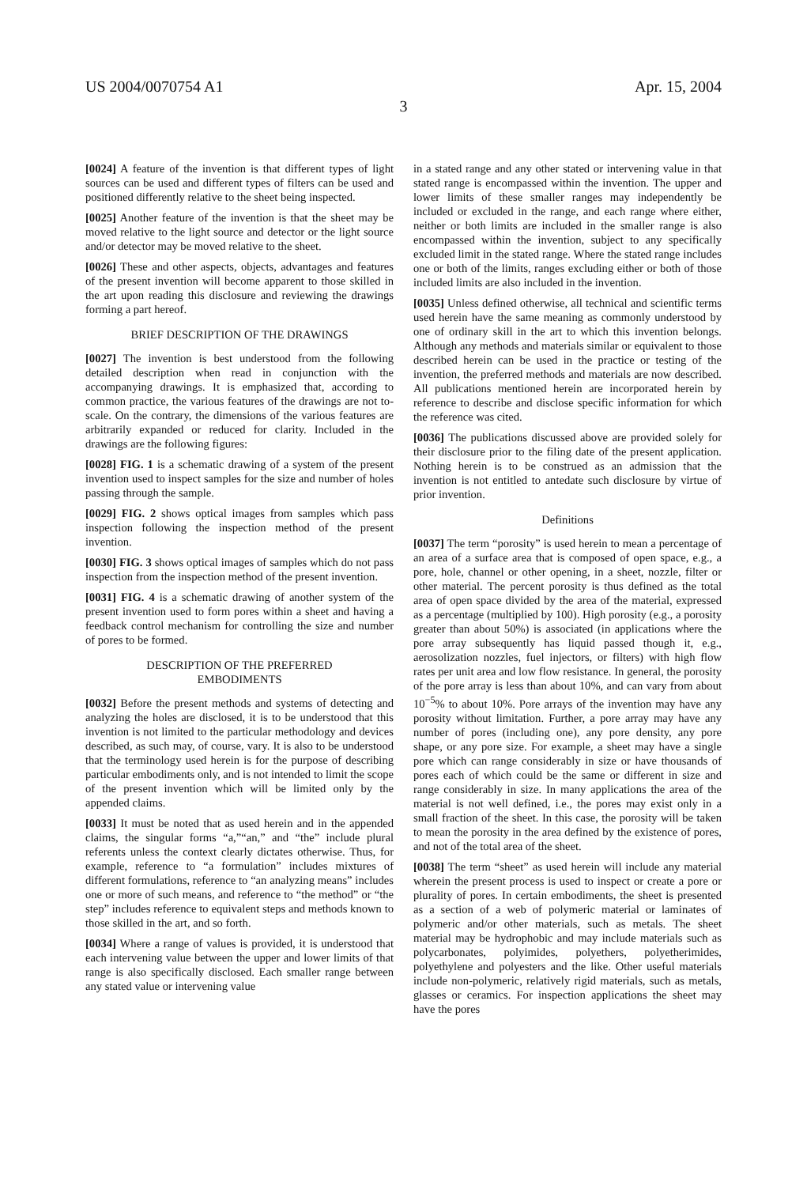US 2004/0070754 A1 Apr. 15, 2004
3
[0024] A feature of the invention is that different types of light sources can be used and different types of filters can be used and positioned differently relative to the sheet being inspected.
[0025] Another feature of the invention is that the sheet may be moved relative to the light source and detector or the light source and/or detector may be moved relative to the sheet.
[0026] These and other aspects, objects, advantages and features of the present invention will become apparent to those skilled in the art upon reading this disclosure and reviewing the drawings forming a part hereof.
BRIEF DESCRIPTION OF THE DRAWINGS
[0027] The invention is best understood from the following detailed description when read in conjunction with the accompanying drawings. It is emphasized that, according to common practice, the various features of the drawings are not to-scale. On the contrary, the dimensions of the various features are arbitrarily expanded or reduced for clarity. Included in the drawings are the following figures:
[0028] FIG. 1 is a schematic drawing of a system of the present invention used to inspect samples for the size and number of holes passing through the sample.
[0029] FIG. 2 shows optical images from samples which pass inspection following the inspection method of the present invention.
[0030] FIG. 3 shows optical images of samples which do not pass inspection from the inspection method of the present invention.
[0031] FIG. 4 is a schematic drawing of another system of the present invention used to form pores within a sheet and having a feedback control mechanism for controlling the size and number of pores to be formed.
DESCRIPTION OF THE PREFERRED
EMBODIMENTS
[0032] Before the present methods and systems of detecting and analyzing the holes are disclosed, it is to be understood that this invention is not limited to the particular methodology and devices described, as such may, of course, vary. It is also to be understood that the terminology used herein is for the purpose of describing particular embodiments only, and is not intended to limit the scope of the present invention which will be limited only by the appended claims.
[0033] It must be noted that as used herein and in the appended claims, the singular forms “a,”“an,” and “the” include plural referents unless the context clearly dictates otherwise. Thus, for example, reference to “a formulation” includes mixtures of different formulations, reference to “an analyzing means” includes one or more of such means, and reference to “the method” or “the step” includes reference to equivalent steps and methods known to those skilled in the art, and so forth.
[0034] Where a range of values is provided, it is understood that each intervening value between the upper and lower limits of that range is also specifically disclosed. Each smaller range between any stated value or intervening value
in a stated range and any other stated or intervening value in that stated range is encompassed within the invention. The upper and lower limits of these smaller ranges may independently be included or excluded in the range, and each range where either, neither or both limits are included in the smaller range is also encompassed within the invention, subject to any specifically excluded limit in the stated range. Where the stated range includes one or both of the limits, ranges excluding either or both of those included limits are also included in the invention.
[0035] Unless defined otherwise, all technical and scientific terms used herein have the same meaning as commonly understood by one of ordinary skill in the art to which this invention belongs. Although any methods and materials similar or equivalent to those described herein can be used in the practice or testing of the invention, the preferred methods and materials are now described. All publications mentioned herein are incorporated herein by reference to describe and disclose specific information for which the reference was cited.
[0036] The publications discussed above are provided solely for their disclosure prior to the filing date of the present application. Nothing herein is to be construed as an admission that the invention is not entitled to antedate such disclosure by virtue of prior invention.
Definitions
[0037] The term “porosity” is used herein to mean a percentage of an area of a surface area that is composed of open space, e.g., a pore, hole, channel or other opening, in a sheet, nozzle, filter or other material. The percent porosity is thus defined as the total area of open space divided by the area of the material, expressed as a percentage (multiplied by 100). High porosity (e.g., a porosity greater than about 50%) is associated (in applications where the pore array subsequently has liquid passed though it, e.g., aerosolization nozzles, fuel injectors, or filters) with high flow rates per unit area and low flow resistance. In general, the porosity of the pore array is less than about 10%, and can vary from about 10<sup>−5</sup>% to about 10%. Pore arrays of the invention may have any porosity without limitation. Further, a pore array may have any number of pores (including one), any pore density, any pore shape, or any pore size. For example, a sheet may have a single pore which can range considerably in size or have thousands of pores each of which could be the same or different in size and range considerably in size. In many applications the area of the material is not well defined, i.e., the pores may exist only in a small fraction of the sheet. In this case, the porosity will be taken to mean the porosity in the area defined by the existence of pores, and not of the total area of the sheet.
[0038] The term “sheet” as used herein will include any material wherein the present process is used to inspect or create a pore or plurality of pores. In certain embodiments, the sheet is presented as a section of a web of polymeric material or laminates of polymeric and/or other materials, such as metals. The sheet material may be hydrophobic and may include materials such as polycarbonates, polyimides, polyethers, polyetherimides, polyethylene and polyesters and the like. Other useful materials include non-polymeric, relatively rigid materials, such as metals, glasses or ceramics. For inspection applications the sheet may have the pores